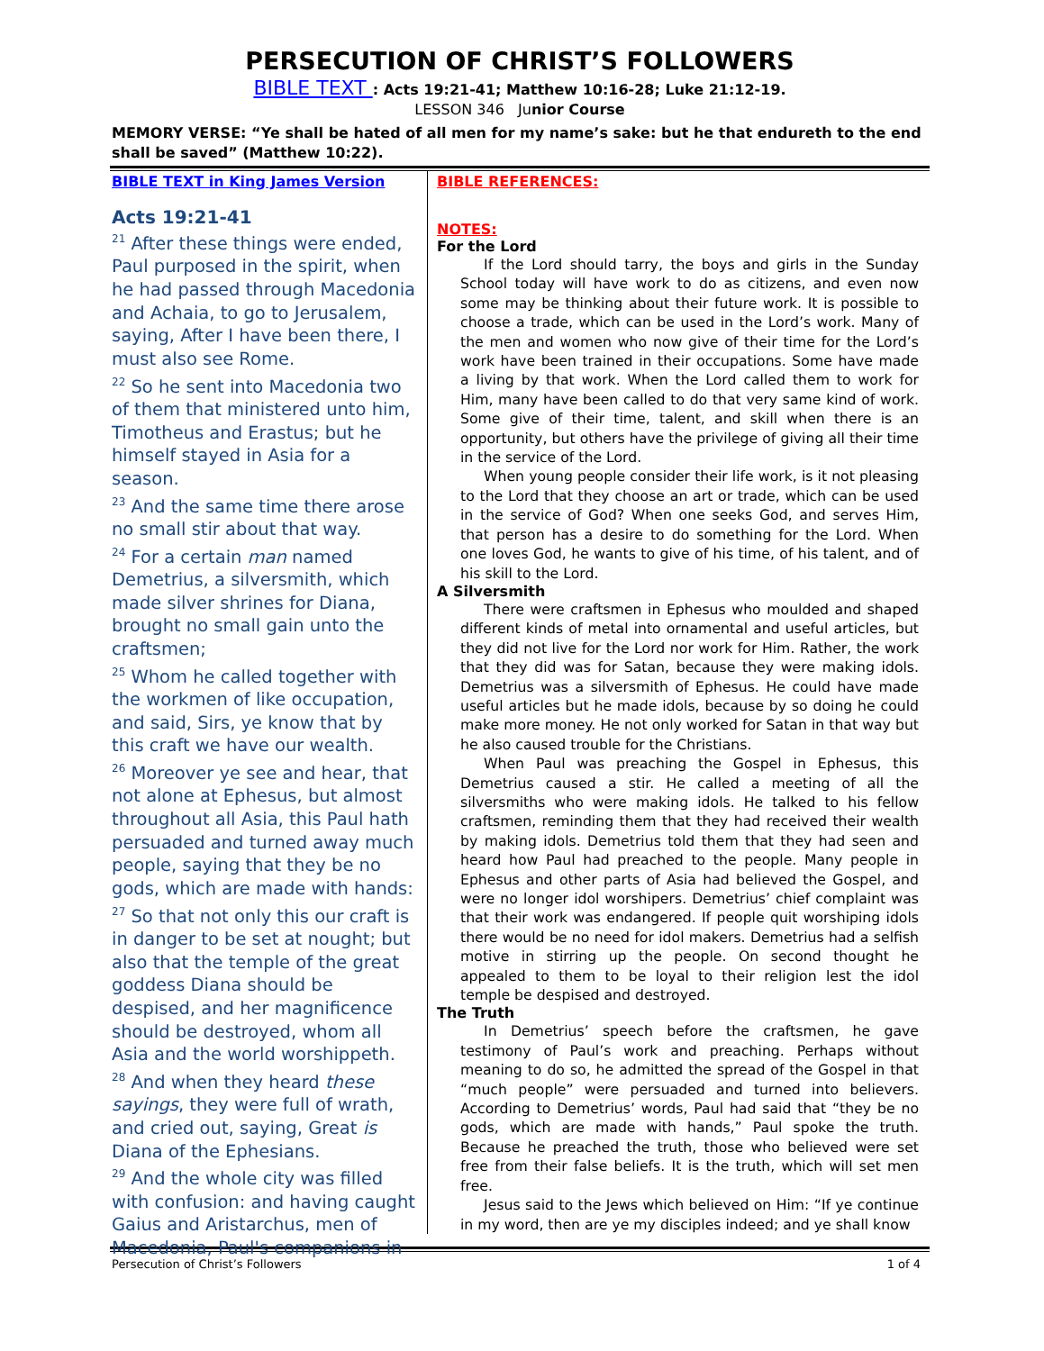PERSECUTION OF CHRIST’S FOLLOWERS
BIBLE TEXT : Acts 19:21-41; Matthew 10:16-28; Luke 21:12-19.
LESSON 346 Junior Course
MEMORY VERSE: “Ye shall be hated of all men for my name’s sake: but he that endureth to the end shall be saved” (Matthew 10:22).
BIBLE TEXT in King James Version
Acts 19:21-41
<sup>21</sup> After these things were ended, Paul purposed in the spirit, when he had passed through Macedonia and Achaia, to go to Jerusalem, saying, After I have been there, I must also see Rome.
<sup>22</sup> So he sent into Macedonia two of them that ministered unto him, Timotheus and Erastus; but he himself stayed in Asia for a season.
<sup>23</sup> And the same time there arose no small stir about that way.
<sup>24</sup> For a certain man named Demetrius, a silversmith, which made silver shrines for Diana, brought no small gain unto the craftsmen;
<sup>25</sup> Whom he called together with the workmen of like occupation, and said, Sirs, ye know that by this craft we have our wealth.
<sup>26</sup> Moreover ye see and hear, that not alone at Ephesus, but almost throughout all Asia, this Paul hath persuaded and turned away much people, saying that they be no gods, which are made with hands:
<sup>27</sup> So that not only this our craft is in danger to be set at nought; but also that the temple of the great goddess Diana should be despised, and her magnificence should be destroyed, whom all Asia and the world worshippeth.
<sup>28</sup> And when they heard these sayings, they were full of wrath, and cried out, saying, Great is Diana of the Ephesians.
<sup>29</sup> And the whole city was filled with confusion: and having caught Gaius and Aristarchus, men of Macedonia, Paul's companions in
BIBLE REFERENCES:
NOTES:
For the Lord
If the Lord should tarry, the boys and girls in the Sunday School today will have work to do as citizens, and even now some may be thinking about their future work. It is possible to choose a trade, which can be used in the Lord’s work. Many of the men and women who now give of their time for the Lord’s work have been trained in their occupations. Some have made a living by that work. When the Lord called them to work for Him, many have been called to do that very same kind of work. Some give of their time, talent, and skill when there is an opportunity, but others have the privilege of giving all their time in the service of the Lord.
When young people consider their life work, is it not pleasing to the Lord that they choose an art or trade, which can be used in the service of God? When one seeks God, and serves Him, that person has a desire to do something for the Lord. When one loves God, he wants to give of his time, of his talent, and of his skill to the Lord.
A Silversmith
There were craftsmen in Ephesus who moulded and shaped different kinds of metal into ornamental and useful articles, but they did not live for the Lord nor work for Him. Rather, the work that they did was for Satan, because they were making idols. Demetrius was a silversmith of Ephesus. He could have made useful articles but he made idols, because by so doing he could make more money. He not only worked for Satan in that way but he also caused trouble for the Christians.
When Paul was preaching the Gospel in Ephesus, this Demetrius caused a stir. He called a meeting of all the silversmiths who were making idols. He talked to his fellow craftsmen, reminding them that they had received their wealth by making idols. Demetrius told them that they had seen and heard how Paul had preached to the people. Many people in Ephesus and other parts of Asia had believed the Gospel, and were no longer idol worshipers. Demetrius’ chief complaint was that their work was endangered. If people quit worshiping idols there would be no need for idol makers. Demetrius had a selfish motive in stirring up the people. On second thought he appealed to them to be loyal to their religion lest the idol temple be despised and destroyed.
The Truth
In Demetrius’ speech before the craftsmen, he gave testimony of Paul’s work and preaching. Perhaps without meaning to do so, he admitted the spread of the Gospel in that “much people” were persuaded and turned into believers. According to Demetrius’ words, Paul had said that “they be no gods, which are made with hands,” Paul spoke the truth. Because he preached the truth, those who believed were set free from their false beliefs. It is the truth, which will set men free.
Jesus said to the Jews which believed on Him: “If ye continue in my word, then are ye my disciples indeed; and ye shall know
Persecution of Christ’s Followers 1 of 4